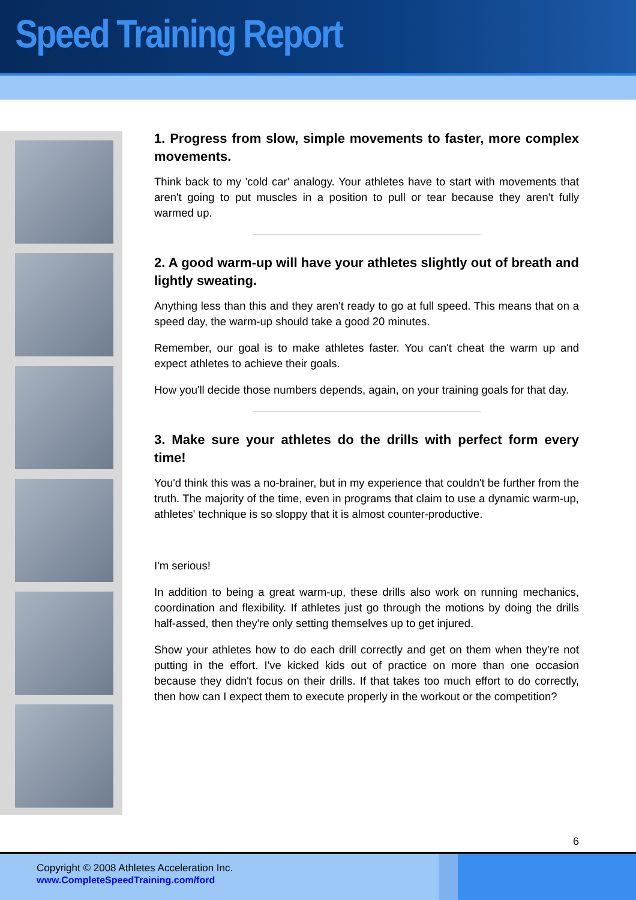Speed Training Report
1. Progress from slow, simple movements to faster, more complex movements.
Think back to my 'cold car' analogy. Your athletes have to start with movements that aren't going to put muscles in a position to pull or tear because they aren't fully warmed up.
2. A good warm-up will have your athletes slightly out of breath and lightly sweating.
Anything less than this and they aren't ready to go at full speed. This means that on a speed day, the warm-up should take a good 20 minutes.
Remember, our goal is to make athletes faster. You can't cheat the warm up and expect athletes to achieve their goals.
How you'll decide those numbers depends, again, on your training goals for that day.
3. Make sure your athletes do the drills with perfect form every time!
You'd think this was a no-brainer, but in my experience that couldn't be further from the truth. The majority of the time, even in programs that claim to use a dynamic warm-up, athletes' technique is so sloppy that it is almost counter-productive.
I'm serious!
In addition to being a great warm-up, these drills also work on running mechanics, coordination and flexibility. If athletes just go through the motions by doing the drills half-assed, then they're only setting themselves up to get injured.
Show your athletes how to do each drill correctly and get on them when they're not putting in the effort. I've kicked kids out of practice on more than one occasion because they didn't focus on their drills. If that takes too much effort to do correctly, then how can I expect them to execute properly in the workout or the competition?
6
Copyright © 2008 Athletes Acceleration Inc.
www.CompleteSpeedTraining.com/ford